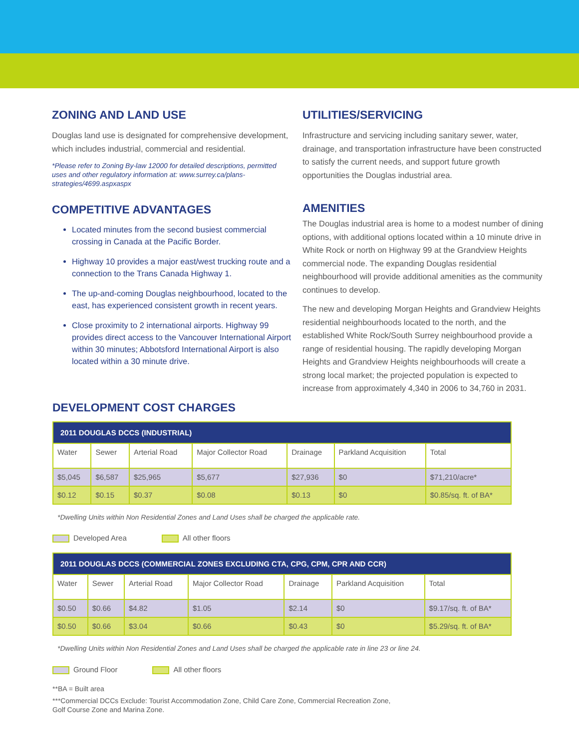ZONING AND LAND USE
Douglas land use is designated for comprehensive development, which includes industrial, commercial and residential.
*Please refer to Zoning By-law 12000 for detailed descriptions, permitted uses and other regulatory information at: www.surrey.ca/plans-strategies/4699.aspxaspx
COMPETITIVE ADVANTAGES
Located minutes from the second busiest commercial crossing in Canada at the Pacific Border.
Highway 10 provides a major east/west trucking route and a connection to the Trans Canada Highway 1.
The up-and-coming Douglas neighbourhood, located to the east, has experienced consistent growth in recent years.
Close proximity to 2 international airports. Highway 99 provides direct access to the Vancouver International Airport within 30 minutes; Abbotsford International Airport is also located within a 30 minute drive.
UTILITIES/SERVICING
Infrastructure and servicing including sanitary sewer, water, drainage, and transportation infrastructure have been constructed to satisfy the current needs, and support future growth opportunities the Douglas industrial area.
AMENITIES
The Douglas industrial area is home to a modest number of dining options, with additional options located within a 10 minute drive in White Rock or north on Highway 99 at the Grandview Heights commercial node. The expanding Douglas residential neighbourhood will provide additional amenities as the community continues to develop.
The new and developing Morgan Heights and Grandview Heights residential neighbourhoods located to the north, and the established White Rock/South Surrey neighbourhood provide a range of residential housing. The rapidly developing Morgan Heights and Grandview Heights neighbourhoods will create a strong local market; the projected population is expected to increase from approximately 4,340 in 2006 to 34,760 in 2031.
DEVELOPMENT COST CHARGES
| 2011 DOUGLAS DCCS (INDUSTRIAL) | | | | | | |
| --- | --- | --- | --- | --- | --- | --- |
| Water | Sewer | Arterial Road | Major Collector Road | Drainage | Parkland Acquisition | Total |
| $5,045 | $6,587 | $25,965 | $5,677 | $27,936 | $0 | $71,210/acre* |
| $0.12 | $0.15 | $0.37 | $0.08 | $0.13 | $0 | $0.85/sq. ft. of BA* |
*Dwelling Units within Non Residential Zones and Land Uses shall be charged the applicable rate.
Developed Area All other floors
| 2011 DOUGLAS DCCS (COMMERCIAL ZONES EXCLUDING CTA, CPG, CPM, CPR AND CCR) | | | | | | |
| --- | --- | --- | --- | --- | --- | --- |
| Water | Sewer | Arterial Road | Major Collector Road | Drainage | Parkland Acquisition | Total |
| $0.50 | $0.66 | $4.82 | $1.05 | $2.14 | $0 | $9.17/sq. ft. of BA* |
| $0.50 | $0.66 | $3.04 | $0.66 | $0.43 | $0 | $5.29/sq. ft. of BA* |
*Dwelling Units within Non Residential Zones and Land Uses shall be charged the applicable rate in line 23 or line 24.
Ground Floor All other floors
**BA = Built area
***Commercial DCCs Exclude: Tourist Accommodation Zone, Child Care Zone, Commercial Recreation Zone,
Golf Course Zone and Marina Zone.